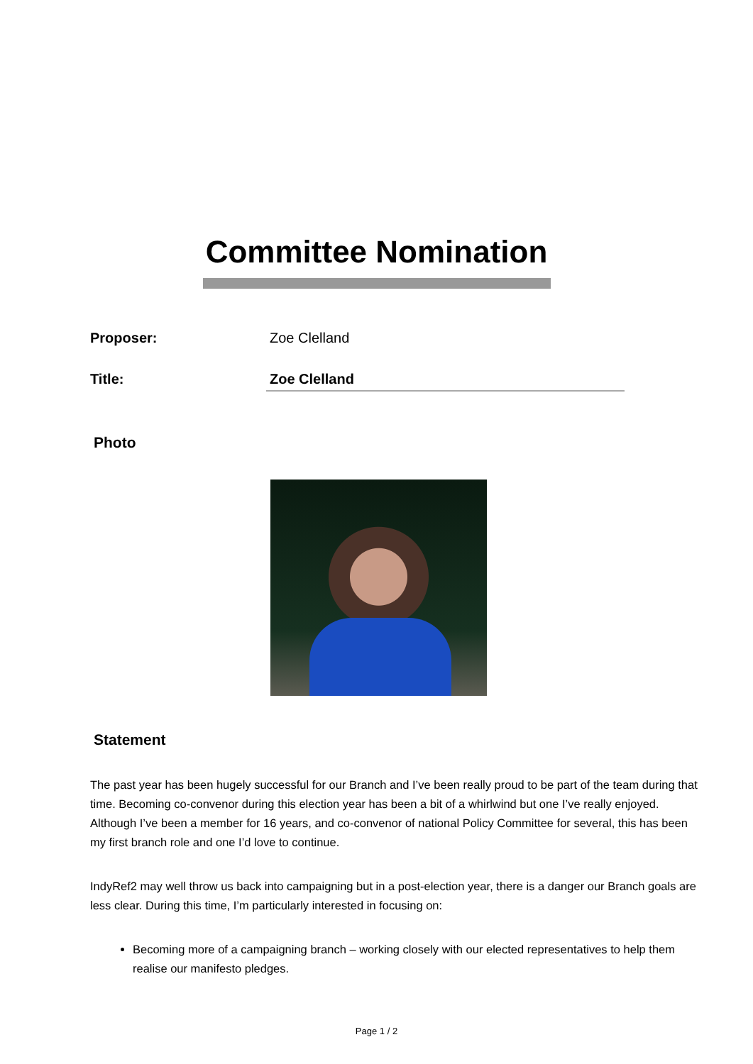Committee Nomination
Proposer: Zoe Clelland
Title: Zoe Clelland
Photo
Statement
The past year has been hugely successful for our Branch and I’ve been really proud to be part of the team during that time. Becoming co-convenor during this election year has been a bit of a whirlwind but one I’ve really enjoyed. Although I’ve been a member for 16 years, and co-convenor of national Policy Committee for several, this has been my first branch role and one I’d love to continue.
IndyRef2 may well throw us back into campaigning but in a post-election year, there is a danger our Branch goals are less clear. During this time, I’m particularly interested in focusing on:
Becoming more of a campaigning branch – working closely with our elected representatives to help them realise our manifesto pledges.
Page 1 / 2